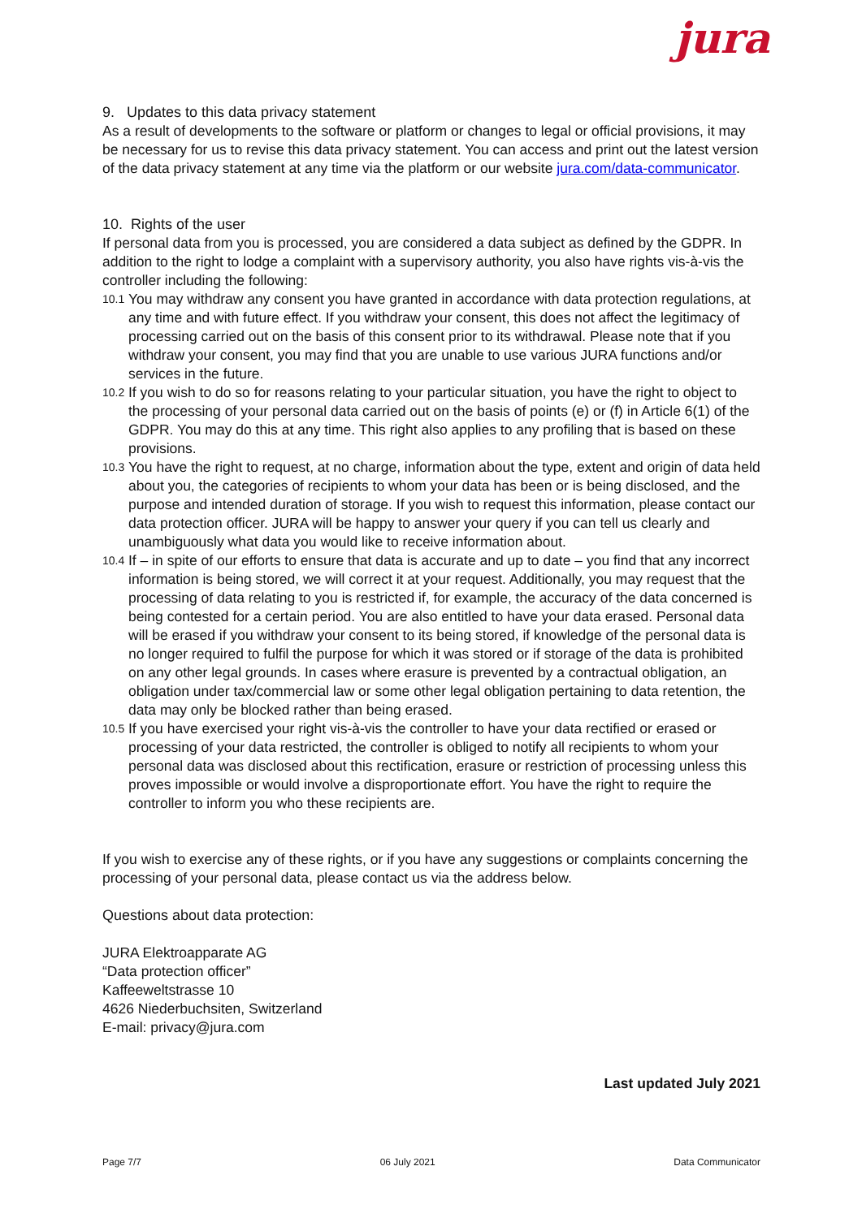jura
9. Updates to this data privacy statement
As a result of developments to the software or platform or changes to legal or official provisions, it may be necessary for us to revise this data privacy statement. You can access and print out the latest version of the data privacy statement at any time via the platform or our website jura.com/data-communicator.
10. Rights of the user
If personal data from you is processed, you are considered a data subject as defined by the GDPR. In addition to the right to lodge a complaint with a supervisory authority, you also have rights vis-à-vis the controller including the following:
10.1 You may withdraw any consent you have granted in accordance with data protection regulations, at any time and with future effect. If you withdraw your consent, this does not affect the legitimacy of processing carried out on the basis of this consent prior to its withdrawal. Please note that if you withdraw your consent, you may find that you are unable to use various JURA functions and/or services in the future.
10.2 If you wish to do so for reasons relating to your particular situation, you have the right to object to the processing of your personal data carried out on the basis of points (e) or (f) in Article 6(1) of the GDPR. You may do this at any time. This right also applies to any profiling that is based on these provisions.
10.3 You have the right to request, at no charge, information about the type, extent and origin of data held about you, the categories of recipients to whom your data has been or is being disclosed, and the purpose and intended duration of storage. If you wish to request this information, please contact our data protection officer. JURA will be happy to answer your query if you can tell us clearly and unambiguously what data you would like to receive information about.
10.4 If – in spite of our efforts to ensure that data is accurate and up to date – you find that any incorrect information is being stored, we will correct it at your request. Additionally, you may request that the processing of data relating to you is restricted if, for example, the accuracy of the data concerned is being contested for a certain period. You are also entitled to have your data erased. Personal data will be erased if you withdraw your consent to its being stored, if knowledge of the personal data is no longer required to fulfil the purpose for which it was stored or if storage of the data is prohibited on any other legal grounds. In cases where erasure is prevented by a contractual obligation, an obligation under tax/commercial law or some other legal obligation pertaining to data retention, the data may only be blocked rather than being erased.
10.5 If you have exercised your right vis-à-vis the controller to have your data rectified or erased or processing of your data restricted, the controller is obliged to notify all recipients to whom your personal data was disclosed about this rectification, erasure or restriction of processing unless this proves impossible or would involve a disproportionate effort. You have the right to require the controller to inform you who these recipients are.
If you wish to exercise any of these rights, or if you have any suggestions or complaints concerning the processing of your personal data, please contact us via the address below.
Questions about data protection:
JURA Elektroapparate AG
“Data protection officer”
Kaffeeweltstrasse 10
4626 Niederbuchsiten, Switzerland
E-mail: privacy@jura.com
Last updated July 2021
Page 7/7 06 July 2021 Data Communicator